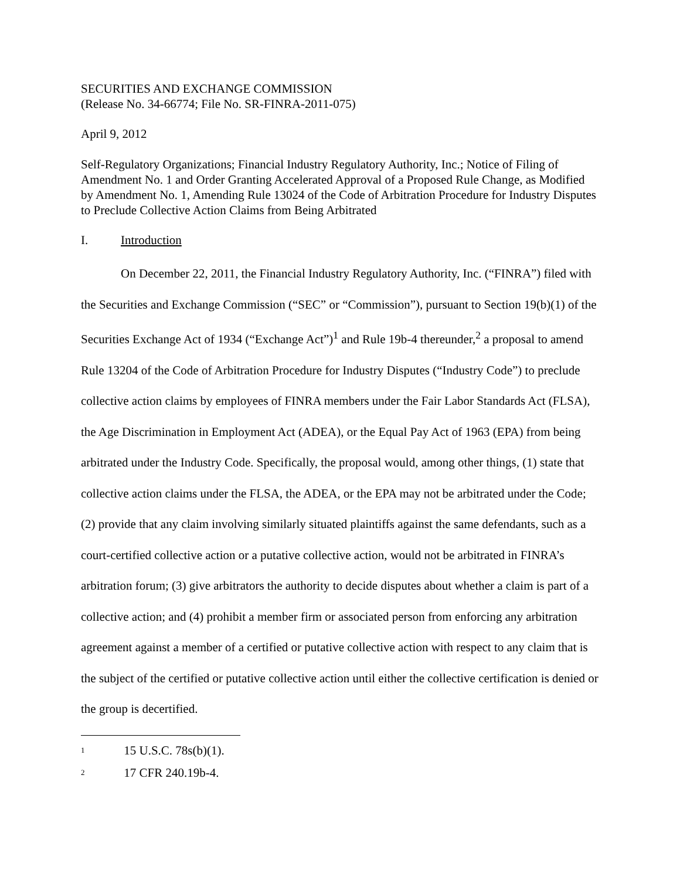SECURITIES AND EXCHANGE COMMISSION
(Release No. 34-66774; File No. SR-FINRA-2011-075)
April 9, 2012
Self-Regulatory Organizations; Financial Industry Regulatory Authority, Inc.; Notice of Filing of Amendment No. 1 and Order Granting Accelerated Approval of a Proposed Rule Change, as Modified by Amendment No. 1, Amending Rule 13024 of the Code of Arbitration Procedure for Industry Disputes to Preclude Collective Action Claims from Being Arbitrated
I. Introduction
On December 22, 2011, the Financial Industry Regulatory Authority, Inc. (“FINRA”) filed with the Securities and Exchange Commission (“SEC” or “Commission”), pursuant to Section 19(b)(1) of the Securities Exchange Act of 1934 (“Exchange Act”)<sup>1</sup> and Rule 19b-4 thereunder,<sup>2</sup> a proposal to amend Rule 13204 of the Code of Arbitration Procedure for Industry Disputes (“Industry Code”) to preclude collective action claims by employees of FINRA members under the Fair Labor Standards Act (FLSA), the Age Discrimination in Employment Act (ADEA), or the Equal Pay Act of 1963 (EPA) from being arbitrated under the Industry Code. Specifically, the proposal would, among other things, (1) state that collective action claims under the FLSA, the ADEA, or the EPA may not be arbitrated under the Code; (2) provide that any claim involving similarly situated plaintiffs against the same defendants, such as a court-certified collective action or a putative collective action, would not be arbitrated in FINRA’s arbitration forum; (3) give arbitrators the authority to decide disputes about whether a claim is part of a collective action; and (4) prohibit a member firm or associated person from enforcing any arbitration agreement against a member of a certified or putative collective action with respect to any claim that is the subject of the certified or putative collective action until either the collective certification is denied or the group is decertified.
<sup>1</sup> 15 U.S.C. 78s(b)(1).
<sup>2</sup> 17 CFR 240.19b-4.